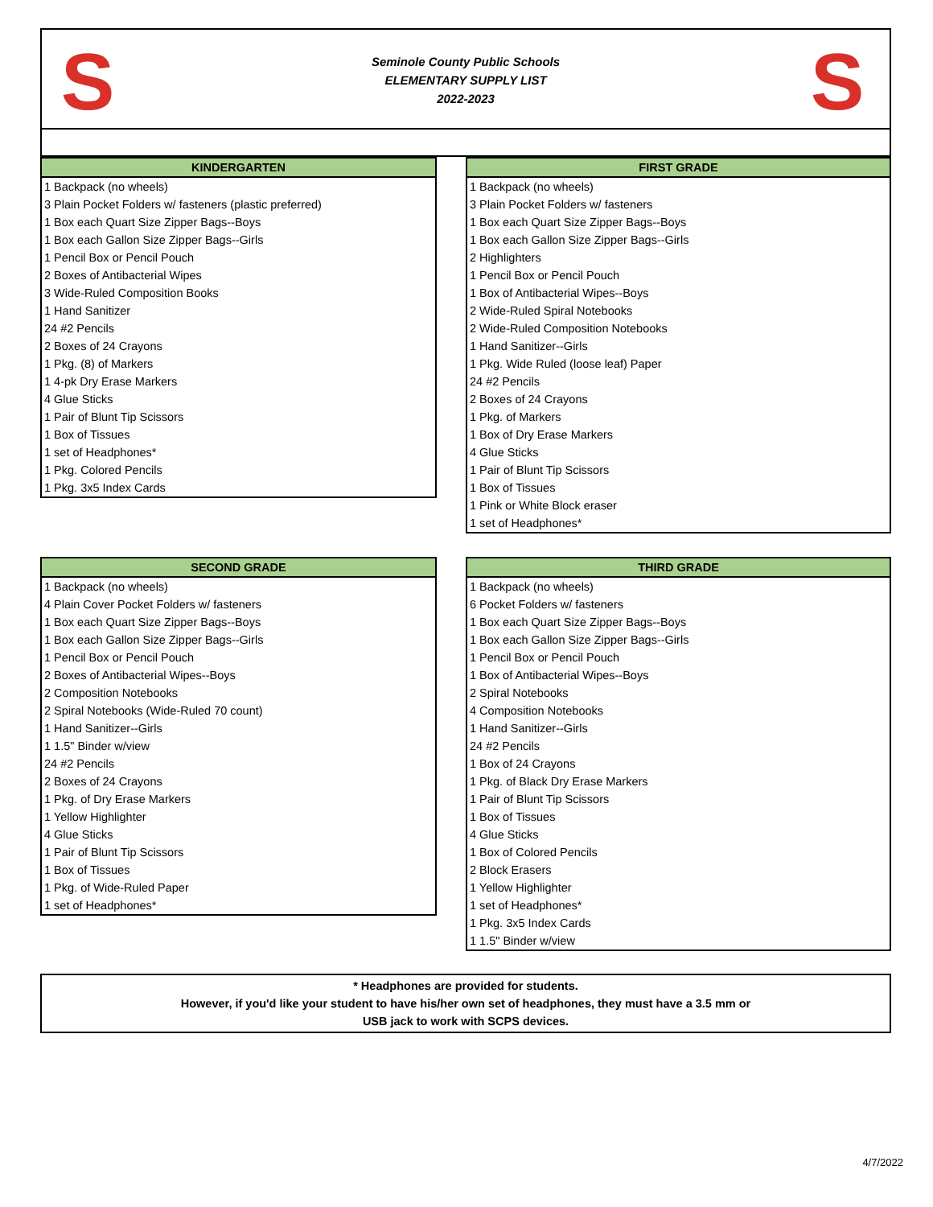S
Seminole County Public Schools
ELEMENTARY SUPPLY LIST
2022-2023
S
| KINDERGARTEN |
| --- |
| 1 Backpack (no wheels) |
| 3 Plain Pocket Folders w/ fasteners (plastic preferred) |
| 1 Box each Quart Size Zipper Bags--Boys |
| 1 Box each Gallon Size Zipper Bags--Girls |
| 1 Pencil Box or Pencil Pouch |
| 2 Boxes of Antibacterial Wipes |
| 3 Wide-Ruled Composition Books |
| 1 Hand Sanitizer |
| 24 #2 Pencils |
| 2 Boxes of 24 Crayons |
| 1 Pkg. (8) of Markers |
| 1 4-pk Dry Erase Markers |
| 4 Glue Sticks |
| 1 Pair of Blunt Tip Scissors |
| 1 Box of Tissues |
| 1 set of Headphones* |
| 1 Pkg. Colored Pencils |
| 1 Pkg. 3x5 Index Cards |
| FIRST GRADE |
| --- |
| 1 Backpack (no wheels) |
| 3 Plain Pocket Folders w/ fasteners |
| 1 Box each Quart Size Zipper Bags--Boys |
| 1 Box each Gallon Size Zipper Bags--Girls |
| 2 Highlighters |
| 1 Pencil Box or Pencil Pouch |
| 1 Box of Antibacterial Wipes--Boys |
| 2 Wide-Ruled Spiral Notebooks |
| 2 Wide-Ruled Composition Notebooks |
| 1 Hand Sanitizer--Girls |
| 1 Pkg. Wide Ruled (loose leaf) Paper |
| 24 #2 Pencils |
| 2 Boxes of 24 Crayons |
| 1 Pkg. of Markers |
| 1 Box of Dry Erase Markers |
| 4 Glue Sticks |
| 1 Pair of Blunt Tip Scissors |
| 1 Box of Tissues |
| 1 Pink or White Block eraser |
| 1 set of Headphones* |
| SECOND GRADE |
| --- |
| 1 Backpack (no wheels) |
| 4 Plain Cover Pocket Folders w/ fasteners |
| 1 Box each Quart Size Zipper Bags--Boys |
| 1 Box each Gallon Size Zipper Bags--Girls |
| 1 Pencil Box or Pencil Pouch |
| 2 Boxes of Antibacterial Wipes--Boys |
| 2 Composition Notebooks |
| 2 Spiral Notebooks (Wide-Ruled 70 count) |
| 1 Hand Sanitizer--Girls |
| 1 1.5" Binder w/view |
| 24 #2 Pencils |
| 2 Boxes of 24 Crayons |
| 1 Pkg. of Dry Erase Markers |
| 1 Yellow Highlighter |
| 4 Glue Sticks |
| 1 Pair of Blunt Tip Scissors |
| 1 Box of Tissues |
| 1 Pkg. of Wide-Ruled Paper |
| 1 set of Headphones* |
| THIRD GRADE |
| --- |
| 1 Backpack (no wheels) |
| 6 Pocket Folders w/ fasteners |
| 1 Box each Quart Size Zipper Bags--Boys |
| 1 Box each Gallon Size Zipper Bags--Girls |
| 1 Pencil Box or Pencil Pouch |
| 1 Box of Antibacterial Wipes--Boys |
| 2 Spiral Notebooks |
| 4 Composition Notebooks |
| 1 Hand Sanitizer--Girls |
| 24 #2 Pencils |
| 1 Box of 24 Crayons |
| 1 Pkg. of Black Dry Erase Markers |
| 1 Pair of Blunt Tip Scissors |
| 1 Box of Tissues |
| 4 Glue Sticks |
| 1 Box of Colored Pencils |
| 2 Block Erasers |
| 1 Yellow Highlighter |
| 1 set of Headphones* |
| 1 Pkg. 3x5 Index Cards |
| 1 1.5" Binder w/view |
* Headphones are provided for students.
However, if you'd like your student to have his/her own set of headphones, they must have a 3.5 mm or
USB jack to work with SCPS devices.
4/7/2022